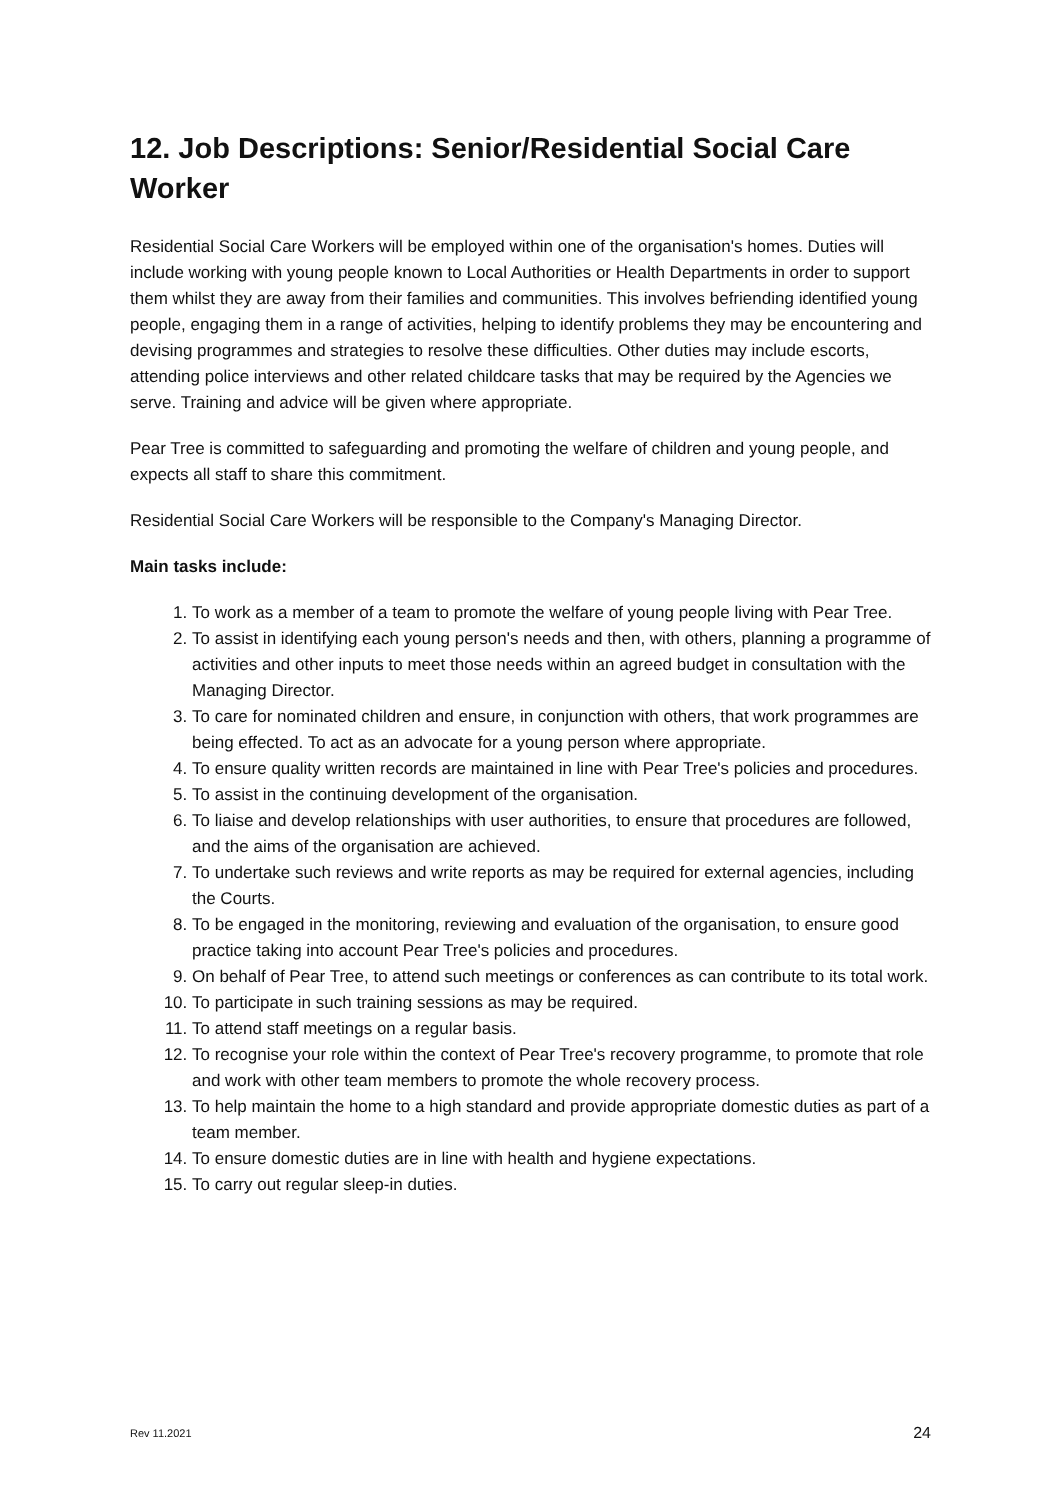12. Job Descriptions: Senior/Residential Social Care Worker
Residential Social Care Workers will be employed within one of the organisation's homes. Duties will include working with young people known to Local Authorities or Health Departments in order to support them whilst they are away from their families and communities. This involves befriending identified young people, engaging them in a range of activities, helping to identify problems they may be encountering and devising programmes and strategies to resolve these difficulties. Other duties may include escorts, attending police interviews and other related childcare tasks that may be required by the Agencies we serve. Training and advice will be given where appropriate.
Pear Tree is committed to safeguarding and promoting the welfare of children and young people, and expects all staff to share this commitment.
Residential Social Care Workers will be responsible to the Company's Managing Director.
Main tasks include:
1. To work as a member of a team to promote the welfare of young people living with Pear Tree.
2. To assist in identifying each young person's needs and then, with others, planning a programme of activities and other inputs to meet those needs within an agreed budget in consultation with the Managing Director.
3. To care for nominated children and ensure, in conjunction with others, that work programmes are being effected. To act as an advocate for a young person where appropriate.
4. To ensure quality written records are maintained in line with Pear Tree's policies and procedures.
5. To assist in the continuing development of the organisation.
6. To liaise and develop relationships with user authorities, to ensure that procedures are followed, and the aims of the organisation are achieved.
7. To undertake such reviews and write reports as may be required for external agencies, including the Courts.
8. To be engaged in the monitoring, reviewing and evaluation of the organisation, to ensure good practice taking into account Pear Tree's policies and procedures.
9. On behalf of Pear Tree, to attend such meetings or conferences as can contribute to its total work.
10. To participate in such training sessions as may be required.
11. To attend staff meetings on a regular basis.
12. To recognise your role within the context of Pear Tree's recovery programme, to promote that role and work with other team members to promote the whole recovery process.
13. To help maintain the home to a high standard and provide appropriate domestic duties as part of a team member.
14. To ensure domestic duties are in line with health and hygiene expectations.
15. To carry out regular sleep-in duties.
Rev 11.2021 24